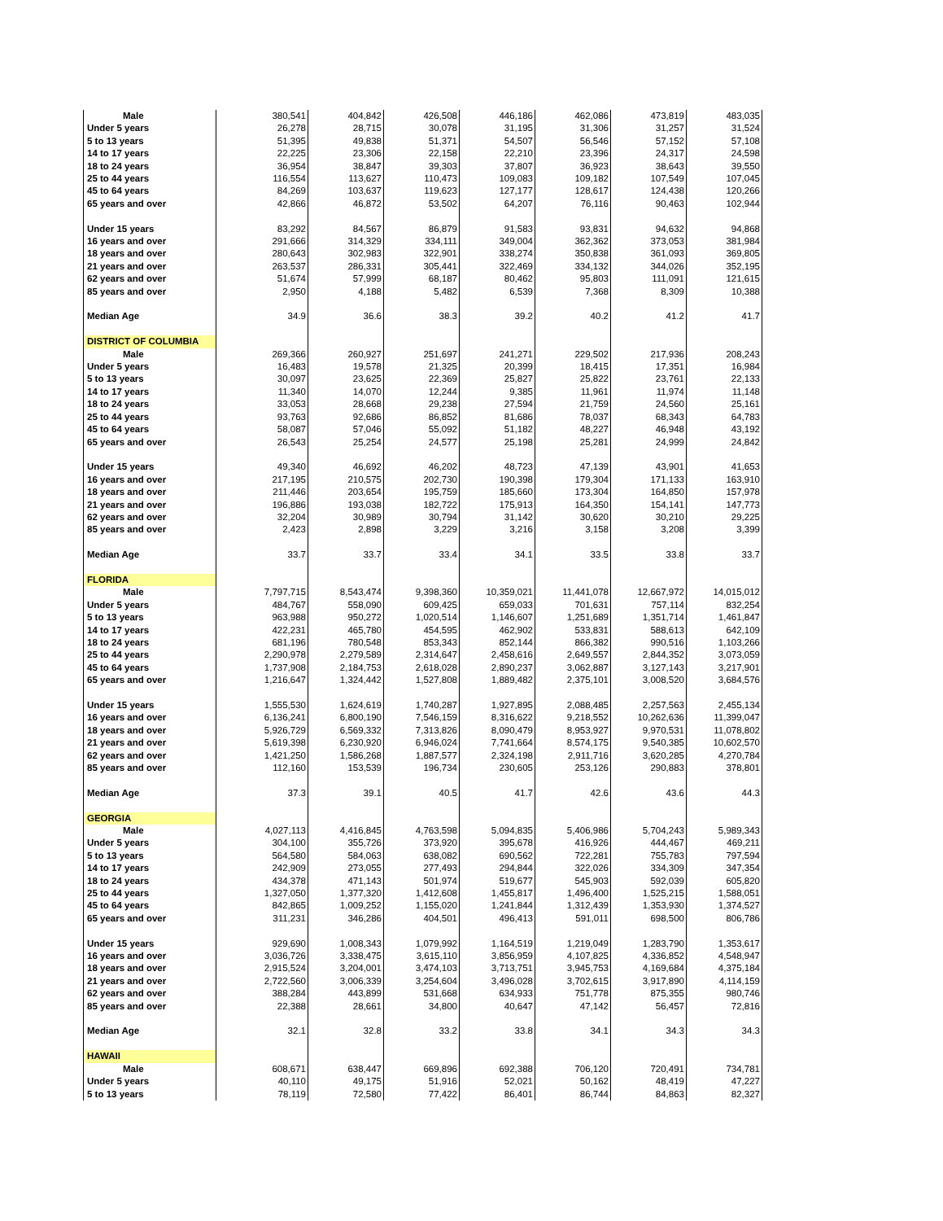| Male | 380,541 | 404,842 | 426,508 | 446,186 | 462,086 | 473,819 | 483,035 |
| Under 5 years | 26,278 | 28,715 | 30,078 | 31,195 | 31,306 | 31,257 | 31,524 |
| 5 to 13 years | 51,395 | 49,838 | 51,371 | 54,507 | 56,546 | 57,152 | 57,108 |
| 14 to 17 years | 22,225 | 23,306 | 22,158 | 22,210 | 23,396 | 24,317 | 24,598 |
| 18 to 24 years | 36,954 | 38,847 | 39,303 | 37,807 | 36,923 | 38,643 | 39,550 |
| 25 to 44 years | 116,554 | 113,627 | 110,473 | 109,083 | 109,182 | 107,549 | 107,045 |
| 45 to 64 years | 84,269 | 103,637 | 119,623 | 127,177 | 128,617 | 124,438 | 120,266 |
| 65 years and over | 42,866 | 46,872 | 53,502 | 64,207 | 76,116 | 90,463 | 102,944 |
| Under 15 years | 83,292 | 84,567 | 86,879 | 91,583 | 93,831 | 94,632 | 94,868 |
| 16 years and over | 291,666 | 314,329 | 334,111 | 349,004 | 362,362 | 373,053 | 381,984 |
| 18 years and over | 280,643 | 302,983 | 322,901 | 338,274 | 350,838 | 361,093 | 369,805 |
| 21 years and over | 263,537 | 286,331 | 305,441 | 322,469 | 334,132 | 344,026 | 352,195 |
| 62 years and over | 51,674 | 57,999 | 68,187 | 80,462 | 95,803 | 111,091 | 121,615 |
| 85 years and over | 2,950 | 4,188 | 5,482 | 6,539 | 7,368 | 8,309 | 10,388 |
| Median Age | 34.9 | 36.6 | 38.3 | 39.2 | 40.2 | 41.2 | 41.7 |
| DISTRICT OF COLUMBIA | | | | | | | |
| Male | 269,366 | 260,927 | 251,697 | 241,271 | 229,502 | 217,936 | 208,243 |
| Under 5 years | 16,483 | 19,578 | 21,325 | 20,399 | 18,415 | 17,351 | 16,984 |
| 5 to 13 years | 30,097 | 23,625 | 22,369 | 25,827 | 25,822 | 23,761 | 22,133 |
| 14 to 17 years | 11,340 | 14,070 | 12,244 | 9,385 | 11,961 | 11,974 | 11,148 |
| 18 to 24 years | 33,053 | 28,668 | 29,238 | 27,594 | 21,759 | 24,560 | 25,161 |
| 25 to 44 years | 93,763 | 92,686 | 86,852 | 81,686 | 78,037 | 68,343 | 64,783 |
| 45 to 64 years | 58,087 | 57,046 | 55,092 | 51,182 | 48,227 | 46,948 | 43,192 |
| 65 years and over | 26,543 | 25,254 | 24,577 | 25,198 | 25,281 | 24,999 | 24,842 |
| Under 15 years | 49,340 | 46,692 | 46,202 | 48,723 | 47,139 | 43,901 | 41,653 |
| 16 years and over | 217,195 | 210,575 | 202,730 | 190,398 | 179,304 | 171,133 | 163,910 |
| 18 years and over | 211,446 | 203,654 | 195,759 | 185,660 | 173,304 | 164,850 | 157,978 |
| 21 years and over | 196,886 | 193,038 | 182,722 | 175,913 | 164,350 | 154,141 | 147,773 |
| 62 years and over | 32,204 | 30,989 | 30,794 | 31,142 | 30,620 | 30,210 | 29,225 |
| 85 years and over | 2,423 | 2,898 | 3,229 | 3,216 | 3,158 | 3,208 | 3,399 |
| Median Age | 33.7 | 33.7 | 33.4 | 34.1 | 33.5 | 33.8 | 33.7 |
| FLORIDA | | | | | | | |
| Male | 7,797,715 | 8,543,474 | 9,398,360 | 10,359,021 | 11,441,078 | 12,667,972 | 14,015,012 |
| Under 5 years | 484,767 | 558,090 | 609,425 | 659,033 | 701,631 | 757,114 | 832,254 |
| 5 to 13 years | 963,988 | 950,272 | 1,020,514 | 1,146,607 | 1,251,689 | 1,351,714 | 1,461,847 |
| 14 to 17 years | 422,231 | 465,780 | 454,595 | 462,902 | 533,831 | 588,613 | 642,109 |
| 18 to 24 years | 681,196 | 780,548 | 853,343 | 852,144 | 866,382 | 990,516 | 1,103,266 |
| 25 to 44 years | 2,290,978 | 2,279,589 | 2,314,647 | 2,458,616 | 2,649,557 | 2,844,352 | 3,073,059 |
| 45 to 64 years | 1,737,908 | 2,184,753 | 2,618,028 | 2,890,237 | 3,062,887 | 3,127,143 | 3,217,901 |
| 65 years and over | 1,216,647 | 1,324,442 | 1,527,808 | 1,889,482 | 2,375,101 | 3,008,520 | 3,684,576 |
| Under 15 years | 1,555,530 | 1,624,619 | 1,740,287 | 1,927,895 | 2,088,485 | 2,257,563 | 2,455,134 |
| 16 years and over | 6,136,241 | 6,800,190 | 7,546,159 | 8,316,622 | 9,218,552 | 10,262,636 | 11,399,047 |
| 18 years and over | 5,926,729 | 6,569,332 | 7,313,826 | 8,090,479 | 8,953,927 | 9,970,531 | 11,078,802 |
| 21 years and over | 5,619,398 | 6,230,920 | 6,946,024 | 7,741,664 | 8,574,175 | 9,540,385 | 10,602,570 |
| 62 years and over | 1,421,250 | 1,586,268 | 1,887,577 | 2,324,198 | 2,911,716 | 3,620,285 | 4,270,784 |
| 85 years and over | 112,160 | 153,539 | 196,734 | 230,605 | 253,126 | 290,883 | 378,801 |
| Median Age | 37.3 | 39.1 | 40.5 | 41.7 | 42.6 | 43.6 | 44.3 |
| GEORGIA | | | | | | | |
| Male | 4,027,113 | 4,416,845 | 4,763,598 | 5,094,835 | 5,406,986 | 5,704,243 | 5,989,343 |
| Under 5 years | 304,100 | 355,726 | 373,920 | 395,678 | 416,926 | 444,467 | 469,211 |
| 5 to 13 years | 564,580 | 584,063 | 638,082 | 690,562 | 722,281 | 755,783 | 797,594 |
| 14 to 17 years | 242,909 | 273,055 | 277,493 | 294,844 | 322,026 | 334,309 | 347,354 |
| 18 to 24 years | 434,378 | 471,143 | 501,974 | 519,677 | 545,903 | 592,039 | 605,820 |
| 25 to 44 years | 1,327,050 | 1,377,320 | 1,412,608 | 1,455,817 | 1,496,400 | 1,525,215 | 1,588,051 |
| 45 to 64 years | 842,865 | 1,009,252 | 1,155,020 | 1,241,844 | 1,312,439 | 1,353,930 | 1,374,527 |
| 65 years and over | 311,231 | 346,286 | 404,501 | 496,413 | 591,011 | 698,500 | 806,786 |
| Under 15 years | 929,690 | 1,008,343 | 1,079,992 | 1,164,519 | 1,219,049 | 1,283,790 | 1,353,617 |
| 16 years and over | 3,036,726 | 3,338,475 | 3,615,110 | 3,856,959 | 4,107,825 | 4,336,852 | 4,548,947 |
| 18 years and over | 2,915,524 | 3,204,001 | 3,474,103 | 3,713,751 | 3,945,753 | 4,169,684 | 4,375,184 |
| 21 years and over | 2,722,560 | 3,006,339 | 3,254,604 | 3,496,028 | 3,702,615 | 3,917,890 | 4,114,159 |
| 62 years and over | 388,284 | 443,899 | 531,668 | 634,933 | 751,778 | 875,355 | 980,746 |
| 85 years and over | 22,388 | 28,661 | 34,800 | 40,647 | 47,142 | 56,457 | 72,816 |
| Median Age | 32.1 | 32.8 | 33.2 | 33.8 | 34.1 | 34.3 | 34.3 |
| HAWAII | | | | | | | |
| Male | 608,671 | 638,447 | 669,896 | 692,388 | 706,120 | 720,491 | 734,781 |
| Under 5 years | 40,110 | 49,175 | 51,916 | 52,021 | 50,162 | 48,419 | 47,227 |
| 5 to 13 years | 78,119 | 72,580 | 77,422 | 86,401 | 86,744 | 84,863 | 82,327 |